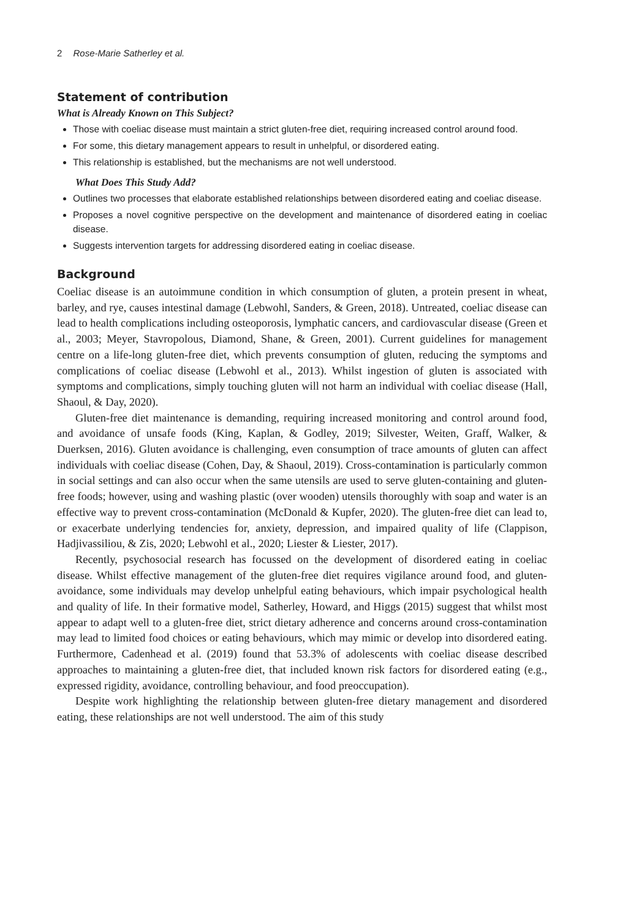2 Rose-Marie Satherley et al.
Statement of contribution
What is Already Known on This Subject?
Those with coeliac disease must maintain a strict gluten-free diet, requiring increased control around food.
For some, this dietary management appears to result in unhelpful, or disordered eating.
This relationship is established, but the mechanisms are not well understood.
What Does This Study Add?
Outlines two processes that elaborate established relationships between disordered eating and coeliac disease.
Proposes a novel cognitive perspective on the development and maintenance of disordered eating in coeliac disease.
Suggests intervention targets for addressing disordered eating in coeliac disease.
Background
Coeliac disease is an autoimmune condition in which consumption of gluten, a protein present in wheat, barley, and rye, causes intestinal damage (Lebwohl, Sanders, & Green, 2018). Untreated, coeliac disease can lead to health complications including osteoporosis, lymphatic cancers, and cardiovascular disease (Green et al., 2003; Meyer, Stavropolous, Diamond, Shane, & Green, 2001). Current guidelines for management centre on a life-long gluten-free diet, which prevents consumption of gluten, reducing the symptoms and complications of coeliac disease (Lebwohl et al., 2013). Whilst ingestion of gluten is associated with symptoms and complications, simply touching gluten will not harm an individual with coeliac disease (Hall, Shaoul, & Day, 2020).
Gluten-free diet maintenance is demanding, requiring increased monitoring and control around food, and avoidance of unsafe foods (King, Kaplan, & Godley, 2019; Silvester, Weiten, Graff, Walker, & Duerksen, 2016). Gluten avoidance is challenging, even consumption of trace amounts of gluten can affect individuals with coeliac disease (Cohen, Day, & Shaoul, 2019). Cross-contamination is particularly common in social settings and can also occur when the same utensils are used to serve gluten-containing and gluten-free foods; however, using and washing plastic (over wooden) utensils thoroughly with soap and water is an effective way to prevent cross-contamination (McDonald & Kupfer, 2020). The gluten-free diet can lead to, or exacerbate underlying tendencies for, anxiety, depression, and impaired quality of life (Clappison, Hadjivassiliou, & Zis, 2020; Lebwohl et al., 2020; Liester & Liester, 2017).
Recently, psychosocial research has focussed on the development of disordered eating in coeliac disease. Whilst effective management of the gluten-free diet requires vigilance around food, and gluten-avoidance, some individuals may develop unhelpful eating behaviours, which impair psychological health and quality of life. In their formative model, Satherley, Howard, and Higgs (2015) suggest that whilst most appear to adapt well to a gluten-free diet, strict dietary adherence and concerns around cross-contamination may lead to limited food choices or eating behaviours, which may mimic or develop into disordered eating. Furthermore, Cadenhead et al. (2019) found that 53.3% of adolescents with coeliac disease described approaches to maintaining a gluten-free diet, that included known risk factors for disordered eating (e.g., expressed rigidity, avoidance, controlling behaviour, and food preoccupation).
Despite work highlighting the relationship between gluten-free dietary management and disordered eating, these relationships are not well understood. The aim of this study